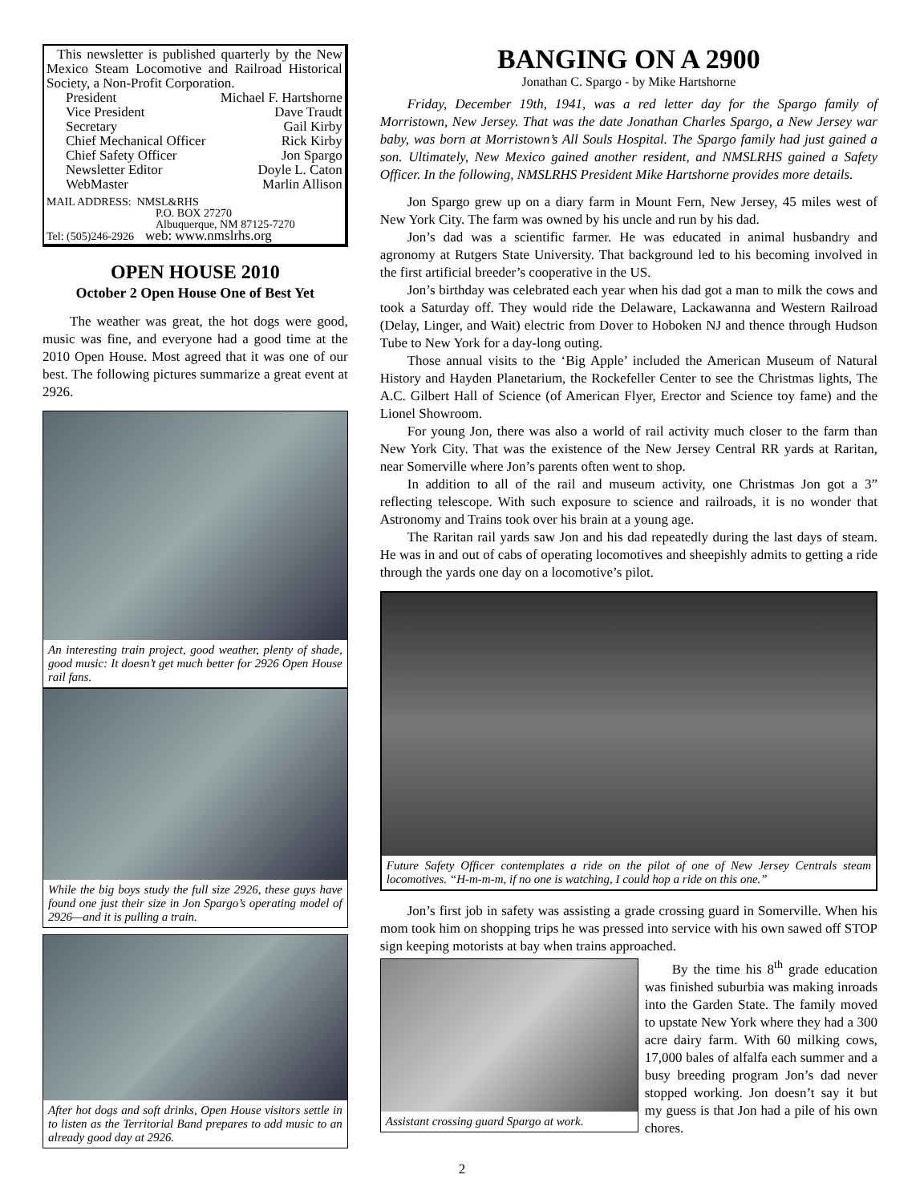This newsletter is published quarterly by the New Mexico Steam Locomotive and Railroad Historical Society, a Non-Profit Corporation.
President Michael F. Hartshorne
Vice President Dave Traudt
Secretary Gail Kirby
Chief Mechanical Officer Rick Kirby
Chief Safety Officer Jon Spargo
Newsletter Editor Doyle L. Caton
WebMaster Marlin Allison
MAIL ADDRESS: NMSL&RHS
P.O. BOX 27270
Albuquerque, NM 87125-7270
Tel: (505)246-2926 web: www.nmslrhs.org
OPEN HOUSE 2010
October 2 Open House One of Best Yet
The weather was great, the hot dogs were good, music was fine, and everyone had a good time at the 2010 Open House. Most agreed that it was one of our best. The following pictures summarize a great event at 2926.
An interesting train project, good weather, plenty of shade, good music: It doesn’t get much better for 2926 Open House rail fans.
While the big boys study the full size 2926, these guys have found one just their size in Jon Spargo’s operating model of 2926—and it is pulling a train.
After hot dogs and soft drinks, Open House visitors settle in to listen as the Territorial Band prepares to add music to an already good day at 2926.
BANGING ON A 2900
Jonathan C. Spargo - by Mike Hartshorne
Friday, December 19th, 1941, was a red letter day for the Spargo family of Morristown, New Jersey. That was the date Jonathan Charles Spargo, a New Jersey war baby, was born at Morristown’s All Souls Hospital. The Spargo family had just gained a son. Ultimately, New Mexico gained another resident, and NMSLRHS gained a Safety Officer. In the following, NMSLRHS President Mike Hartshorne provides more details.
Jon Spargo grew up on a diary farm in Mount Fern, New Jersey, 45 miles west of New York City. The farm was owned by his uncle and run by his dad.
Jon’s dad was a scientific farmer. He was educated in animal husbandry and agronomy at Rutgers State University. That background led to his becoming involved in the first artificial breeder’s cooperative in the US.
Jon’s birthday was celebrated each year when his dad got a man to milk the cows and took a Saturday off. They would ride the Delaware, Lackawanna and Western Railroad (Delay, Linger, and Wait) electric from Dover to Hoboken NJ and thence through Hudson Tube to New York for a day-long outing.
Those annual visits to the ‘Big Apple’ included the American Museum of Natural History and Hayden Planetarium, the Rockefeller Center to see the Christmas lights, The A.C. Gilbert Hall of Science (of American Flyer, Erector and Science toy fame) and the Lionel Showroom.
For young Jon, there was also a world of rail activity much closer to the farm than New York City. That was the existence of the New Jersey Central RR yards at Raritan, near Somerville where Jon’s parents often went to shop.
In addition to all of the rail and museum activity, one Christmas Jon got a 3” reflecting telescope. With such exposure to science and railroads, it is no wonder that Astronomy and Trains took over his brain at a young age.
The Raritan rail yards saw Jon and his dad repeatedly during the last days of steam. He was in and out of cabs of operating locomotives and sheepishly admits to getting a ride through the yards one day on a locomotive’s pilot.
Future Safety Officer contemplates a ride on the pilot of one of New Jersey Centrals steam locomotives. “H-m-m-m, if no one is watching, I could hop a ride on this one.”
Jon’s first job in safety was assisting a grade crossing guard in Somerville. When his mom took him on shopping trips he was pressed into service with his own sawed off STOP sign keeping motorists at bay when trains approached.
Assistant crossing guard Spargo at work.
By the time his 8<sup>th</sup> grade education was finished suburbia was making inroads into the Garden State. The family moved to upstate New York where they had a 300 acre dairy farm. With 60 milking cows, 17,000 bales of alfalfa each summer and a busy breeding program Jon’s dad never stopped working. Jon doesn’t say it but my guess is that Jon had a pile of his own chores.
2